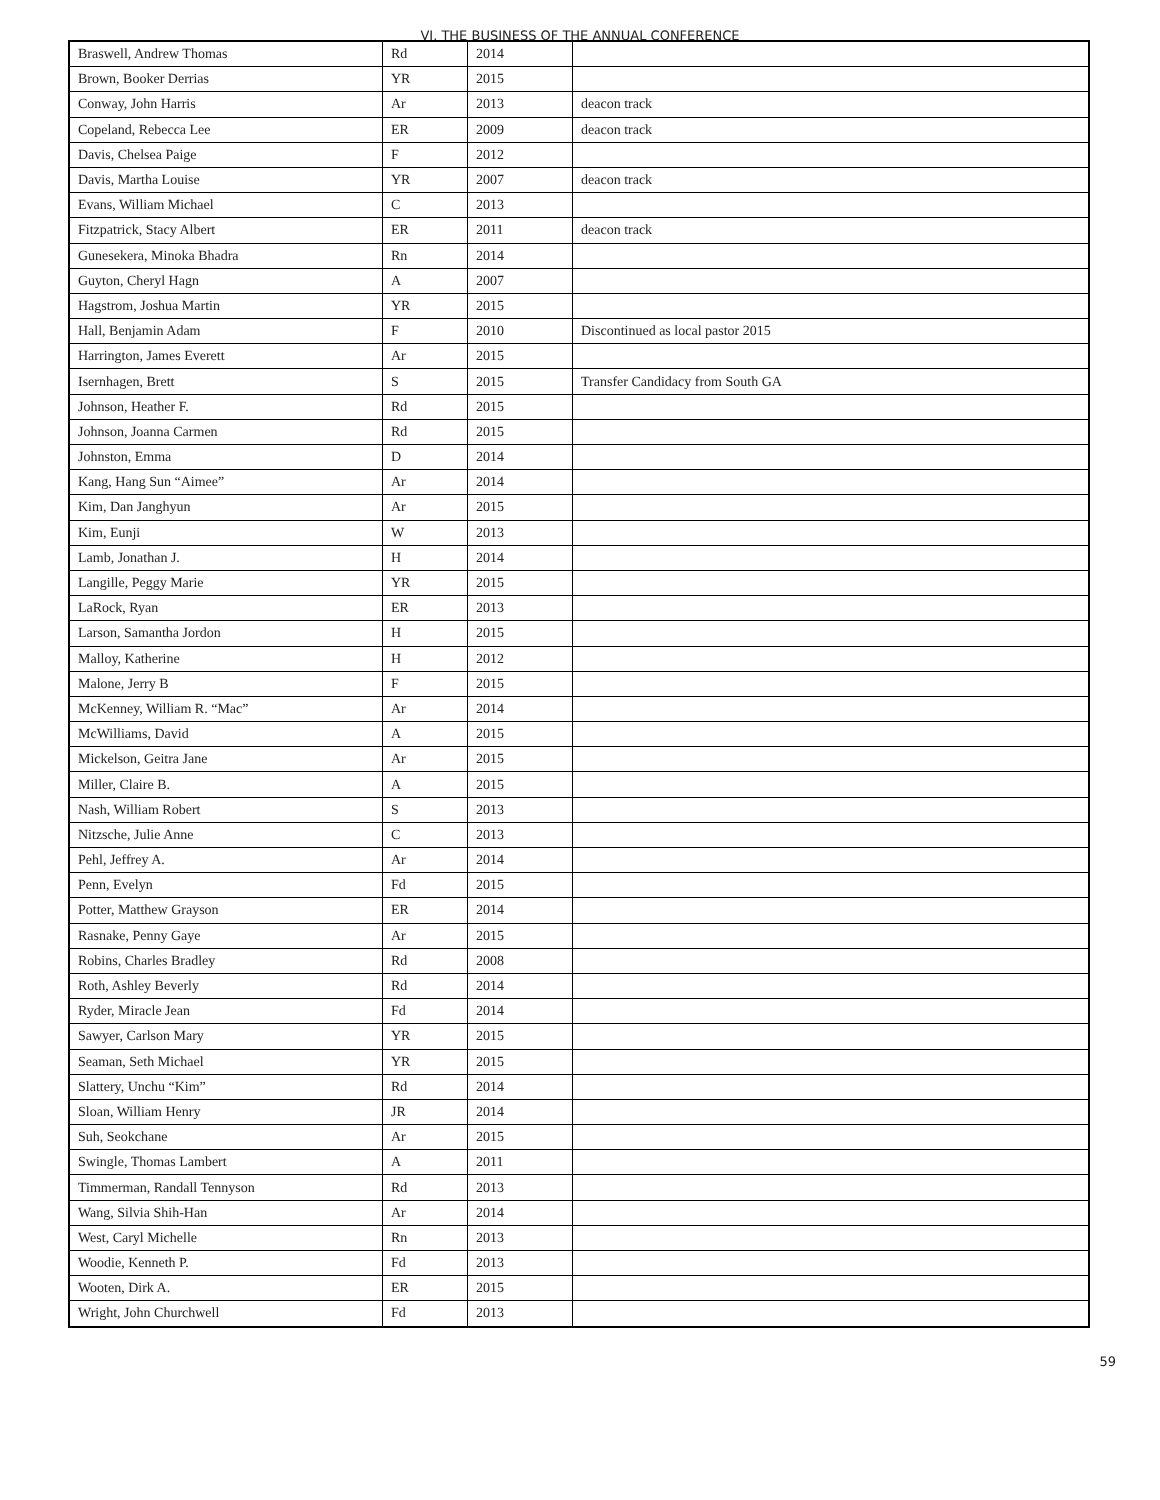VI. THE BUSINESS OF THE ANNUAL CONFERENCE
| Braswell, Andrew Thomas | Rd | 2014 | |
| Brown, Booker Derrias | YR | 2015 | |
| Conway, John Harris | Ar | 2013 | deacon track |
| Copeland, Rebecca Lee | ER | 2009 | deacon track |
| Davis, Chelsea Paige | F | 2012 | |
| Davis, Martha Louise | YR | 2007 | deacon track |
| Evans, William Michael | C | 2013 | |
| Fitzpatrick, Stacy Albert | ER | 2011 | deacon track |
| Gunesekera, Minoka Bhadra | Rn | 2014 | |
| Guyton, Cheryl Hagn | A | 2007 | |
| Hagstrom, Joshua Martin | YR | 2015 | |
| Hall, Benjamin Adam | F | 2010 | Discontinued as local pastor 2015 |
| Harrington, James Everett | Ar | 2015 | |
| Isernhagen, Brett | S | 2015 | Transfer Candidacy from South GA |
| Johnson, Heather F. | Rd | 2015 | |
| Johnson, Joanna Carmen | Rd | 2015 | |
| Johnston, Emma | D | 2014 | |
| Kang, Hang Sun “Aimee” | Ar | 2014 | |
| Kim, Dan Janghyun | Ar | 2015 | |
| Kim, Eunji | W | 2013 | |
| Lamb, Jonathan J. | H | 2014 | |
| Langille, Peggy Marie | YR | 2015 | |
| LaRock, Ryan | ER | 2013 | |
| Larson, Samantha Jordon | H | 2015 | |
| Malloy, Katherine | H | 2012 | |
| Malone, Jerry B | F | 2015 | |
| McKenney, William R. “Mac” | Ar | 2014 | |
| McWilliams, David | A | 2015 | |
| Mickelson, Geitra Jane | Ar | 2015 | |
| Miller, Claire B. | A | 2015 | |
| Nash, William Robert | S | 2013 | |
| Nitzsche, Julie Anne | C | 2013 | |
| Pehl, Jeffrey A. | Ar | 2014 | |
| Penn, Evelyn | Fd | 2015 | |
| Potter, Matthew Grayson | ER | 2014 | |
| Rasnake, Penny Gaye | Ar | 2015 | |
| Robins, Charles Bradley | Rd | 2008 | |
| Roth, Ashley Beverly | Rd | 2014 | |
| Ryder, Miracle Jean | Fd | 2014 | |
| Sawyer, Carlson Mary | YR | 2015 | |
| Seaman, Seth Michael | YR | 2015 | |
| Slattery, Unchu “Kim” | Rd | 2014 | |
| Sloan, William Henry | JR | 2014 | |
| Suh, Seokchane | Ar | 2015 | |
| Swingle, Thomas Lambert | A | 2011 | |
| Timmerman, Randall Tennyson | Rd | 2013 | |
| Wang, Silvia Shih-Han | Ar | 2014 | |
| West, Caryl Michelle | Rn | 2013 | |
| Woodie, Kenneth P. | Fd | 2013 | |
| Wooten, Dirk A. | ER | 2015 | |
| Wright, John Churchwell | Fd | 2013 | |
59